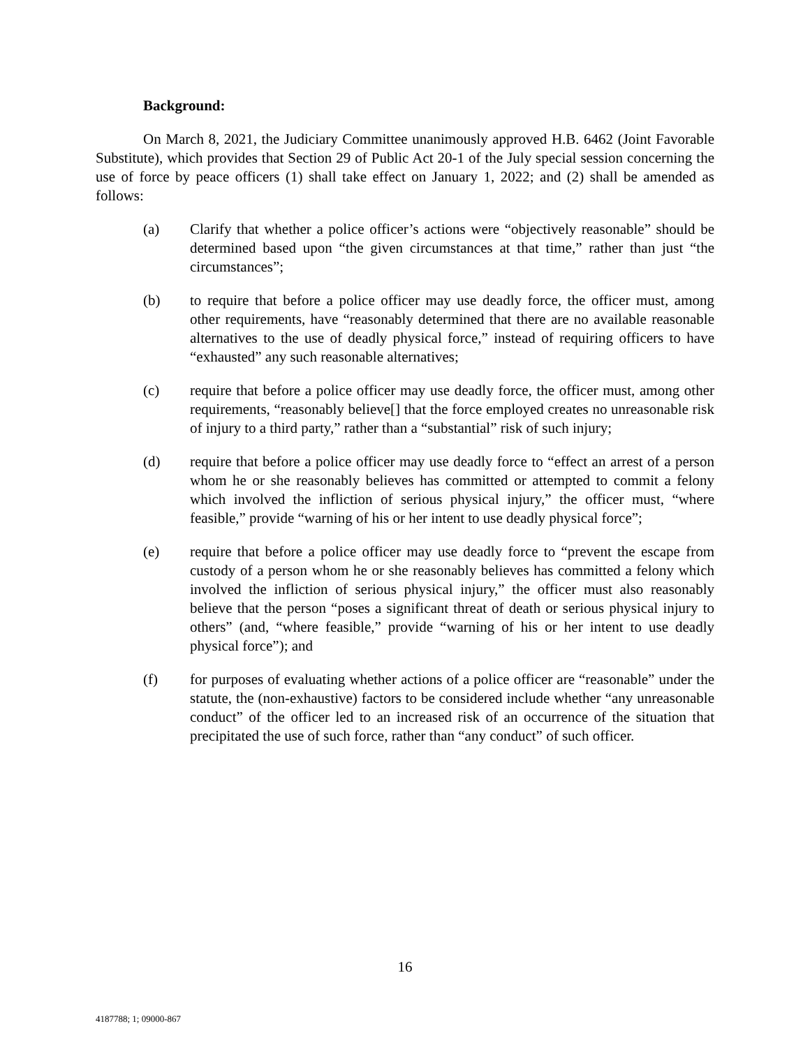Background:
On March 8, 2021, the Judiciary Committee unanimously approved H.B. 6462 (Joint Favorable Substitute), which provides that Section 29 of Public Act 20-1 of the July special session concerning the use of force by peace officers (1) shall take effect on January 1, 2022; and (2) shall be amended as follows:
(a) Clarify that whether a police officer’s actions were “objectively reasonable” should be determined based upon “the given circumstances at that time,” rather than just “the circumstances”;
(b) to require that before a police officer may use deadly force, the officer must, among other requirements, have “reasonably determined that there are no available reasonable alternatives to the use of deadly physical force,” instead of requiring officers to have “exhausted” any such reasonable alternatives;
(c) require that before a police officer may use deadly force, the officer must, among other requirements, “reasonably believe[] that the force employed creates no unreasonable risk of injury to a third party,” rather than a “substantial” risk of such injury;
(d) require that before a police officer may use deadly force to “effect an arrest of a person whom he or she reasonably believes has committed or attempted to commit a felony which involved the infliction of serious physical injury,” the officer must, “where feasible,” provide “warning of his or her intent to use deadly physical force”;
(e) require that before a police officer may use deadly force to “prevent the escape from custody of a person whom he or she reasonably believes has committed a felony which involved the infliction of serious physical injury,” the officer must also reasonably believe that the person “poses a significant threat of death or serious physical injury to others” (and, “where feasible,” provide “warning of his or her intent to use deadly physical force”); and
(f) for purposes of evaluating whether actions of a police officer are “reasonable” under the statute, the (non-exhaustive) factors to be considered include whether “any unreasonable conduct” of the officer led to an increased risk of an occurrence of the situation that precipitated the use of such force, rather than “any conduct” of such officer.
16
4187788; 1; 09000-867